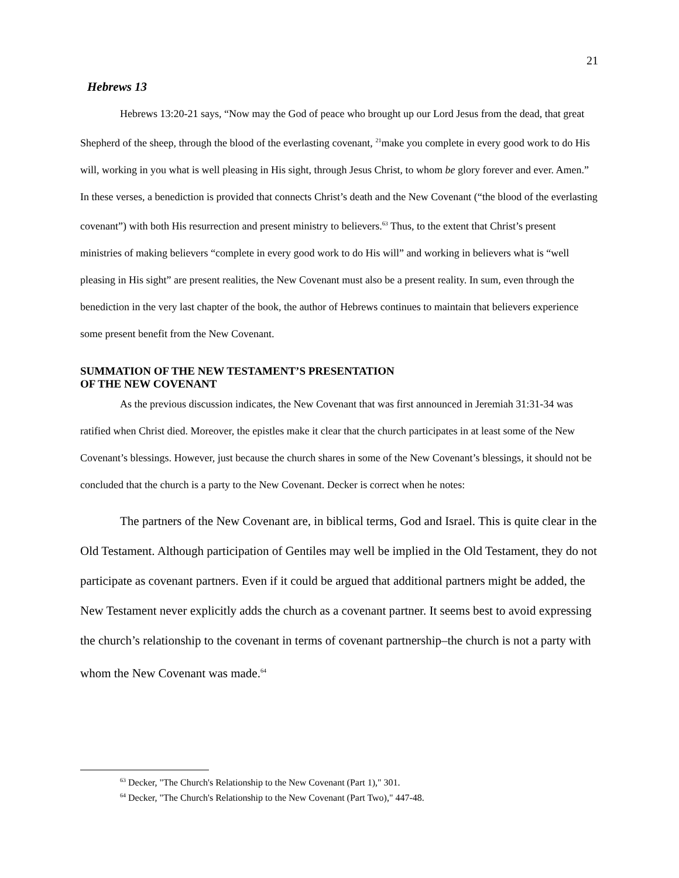21
Hebrews 13
Hebrews 13:20-21 says, “Now may the God of peace who brought up our Lord Jesus from the dead, that great Shepherd of the sheep, through the blood of the everlasting covenant, <sup>21</sup>make you complete in every good work to do His will, working in you what is well pleasing in His sight, through Jesus Christ, to whom be glory forever and ever. Amen.” In these verses, a benediction is provided that connects Christ’s death and the New Covenant (“the blood of the everlasting covenant”) with both His resurrection and present ministry to believers.<sup>63</sup> Thus, to the extent that Christ’s present ministries of making believers “complete in every good work to do His will” and working in believers what is “well pleasing in His sight” are present realities, the New Covenant must also be a present reality. In sum, even through the benediction in the very last chapter of the book, the author of Hebrews continues to maintain that believers experience some present benefit from the New Covenant.
SUMMATION OF THE NEW TESTAMENT’S PRESENTATION
OF THE NEW COVENANT
As the previous discussion indicates, the New Covenant that was first announced in Jeremiah 31:31-34 was ratified when Christ died. Moreover, the epistles make it clear that the church participates in at least some of the New Covenant’s blessings. However, just because the church shares in some of the New Covenant’s blessings, it should not be concluded that the church is a party to the New Covenant. Decker is correct when he notes:
The partners of the New Covenant are, in biblical terms, God and Israel. This is quite clear in the Old Testament. Although participation of Gentiles may well be implied in the Old Testament, they do not participate as covenant partners. Even if it could be argued that additional partners might be added, the New Testament never explicitly adds the church as a covenant partner. It seems best to avoid expressing the church’s relationship to the covenant in terms of covenant partnership–the church is not a party with whom the New Covenant was made.<sup>64</sup>
<sup>63</sup> Decker, "The Church's Relationship to the New Covenant (Part 1)," 301.
<sup>64</sup> Decker, "The Church's Relationship to the New Covenant (Part Two)," 447-48.